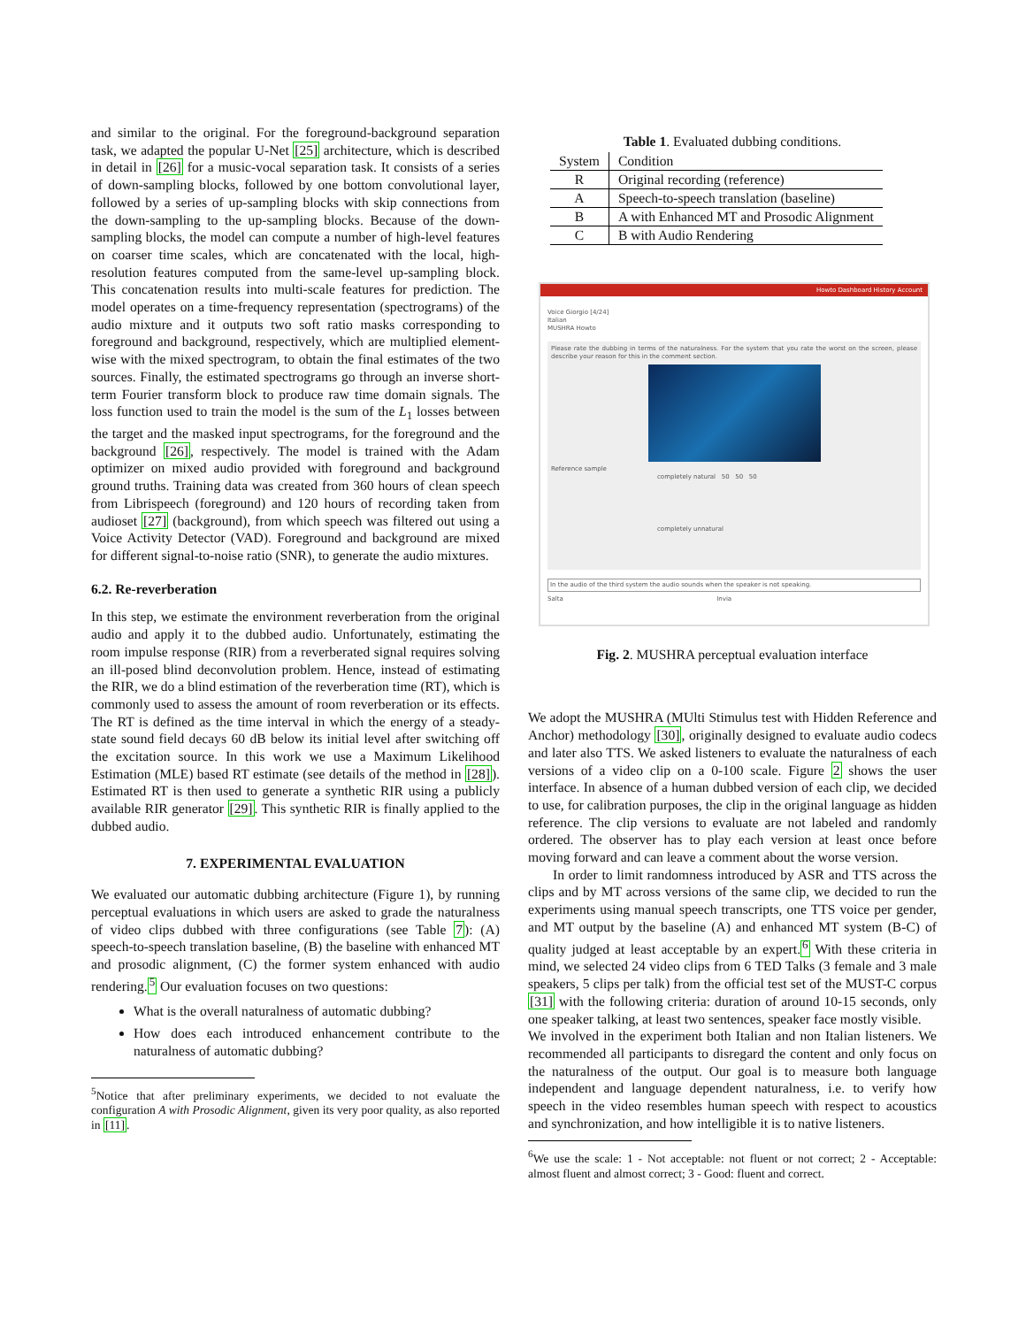and similar to the original. For the foreground-background separation task, we adapted the popular U-Net [25] architecture, which is described in detail in [26] for a music-vocal separation task. It consists of a series of down-sampling blocks, followed by one bottom convolutional layer, followed by a series of up-sampling blocks with skip connections from the down-sampling to the up-sampling blocks. Because of the down-sampling blocks, the model can compute a number of high-level features on coarser time scales, which are concatenated with the local, high-resolution features computed from the same-level up-sampling block. This concatenation results into multi-scale features for prediction. The model operates on a time-frequency representation (spectrograms) of the audio mixture and it outputs two soft ratio masks corresponding to foreground and background, respectively, which are multiplied element-wise with the mixed spectrogram, to obtain the final estimates of the two sources. Finally, the estimated spectrograms go through an inverse short-term Fourier transform block to produce raw time domain signals. The loss function used to train the model is the sum of the L<sub>1</sub> losses between the target and the masked input spectrograms, for the foreground and the background [26], respectively. The model is trained with the Adam optimizer on mixed audio provided with foreground and background ground truths. Training data was created from 360 hours of clean speech from Librispeech (foreground) and 120 hours of recording taken from audioset [27] (background), from which speech was filtered out using a Voice Activity Detector (VAD). Foreground and background are mixed for different signal-to-noise ratio (SNR), to generate the audio mixtures.
6.2. Re-reverberation
In this step, we estimate the environment reverberation from the original audio and apply it to the dubbed audio. Unfortunately, estimating the room impulse response (RIR) from a reverberated signal requires solving an ill-posed blind deconvolution problem. Hence, instead of estimating the RIR, we do a blind estimation of the reverberation time (RT), which is commonly used to assess the amount of room reverberation or its effects. The RT is defined as the time interval in which the energy of a steady-state sound field decays 60 dB below its initial level after switching off the excitation source. In this work we use a Maximum Likelihood Estimation (MLE) based RT estimate (see details of the method in [28]). Estimated RT is then used to generate a synthetic RIR using a publicly available RIR generator [29]. This synthetic RIR is finally applied to the dubbed audio.
7. EXPERIMENTAL EVALUATION
We evaluated our automatic dubbing architecture (Figure 1), by running perceptual evaluations in which users are asked to grade the naturalness of video clips dubbed with three configurations (see Table 7): (A) speech-to-speech translation baseline, (B) the baseline with enhanced MT and prosodic alignment, (C) the former system enhanced with audio rendering.<sup>5</sup> Our evaluation focuses on two questions:
What is the overall naturalness of automatic dubbing?
How does each introduced enhancement contribute to the naturalness of automatic dubbing?
<sup>5</sup> Notice that after preliminary experiments, we decided to not evaluate the configuration A with Prosodic Alignment, given its very poor quality, as also reported in [11].
Table 1. Evaluated dubbing conditions.
| System | Condition |
| --- | --- |
| R | Original recording (reference) |
| A | Speech-to-speech translation (baseline) |
| B | A with Enhanced MT and Prosodic Alignment |
| C | B with Audio Rendering |
Howto Dashboard History Account
Voice Giorgio [4/24]
Italian
MUSHRA Howto
Please rate the dubbing in terms of the naturalness. For the system that you rate the worst on the screen, please describe your reason for this in the comment section.
Reference sample
completely natural 50 50 50
completely unnatural
In the audio of the third system the audio sounds when the speaker is not speaking.
Salta Invia
Fig. 2. MUSHRA perceptual evaluation interface
We adopt the MUSHRA (MUlti Stimulus test with Hidden Reference and Anchor) methodology [30], originally designed to evaluate audio codecs and later also TTS. We asked listeners to evaluate the naturalness of each versions of a video clip on a 0-100 scale. Figure 2 shows the user interface. In absence of a human dubbed version of each clip, we decided to use, for calibration purposes, the clip in the original language as hidden reference. The clip versions to evaluate are not labeled and randomly ordered. The observer has to play each version at least once before moving forward and can leave a comment about the worse version.
In order to limit randomness introduced by ASR and TTS across the clips and by MT across versions of the same clip, we decided to run the experiments using manual speech transcripts, one TTS voice per gender, and MT output by the baseline (A) and enhanced MT system (B-C) of quality judged at least acceptable by an expert.<sup>6</sup> With these criteria in mind, we selected 24 video clips from 6 TED Talks (3 female and 3 male speakers, 5 clips per talk) from the official test set of the MUST-C corpus [31] with the following criteria: duration of around 10-15 seconds, only one speaker talking, at least two sentences, speaker face mostly visible.
We involved in the experiment both Italian and non Italian listeners. We recommended all participants to disregard the content and only focus on the naturalness of the output. Our goal is to measure both language independent and language dependent naturalness, i.e. to verify how speech in the video resembles human speech with respect to acoustics and synchronization, and how intelligible it is to native listeners.
<sup>6</sup> We use the scale: 1 - Not acceptable: not fluent or not correct; 2 - Acceptable: almost fluent and almost correct; 3 - Good: fluent and correct.